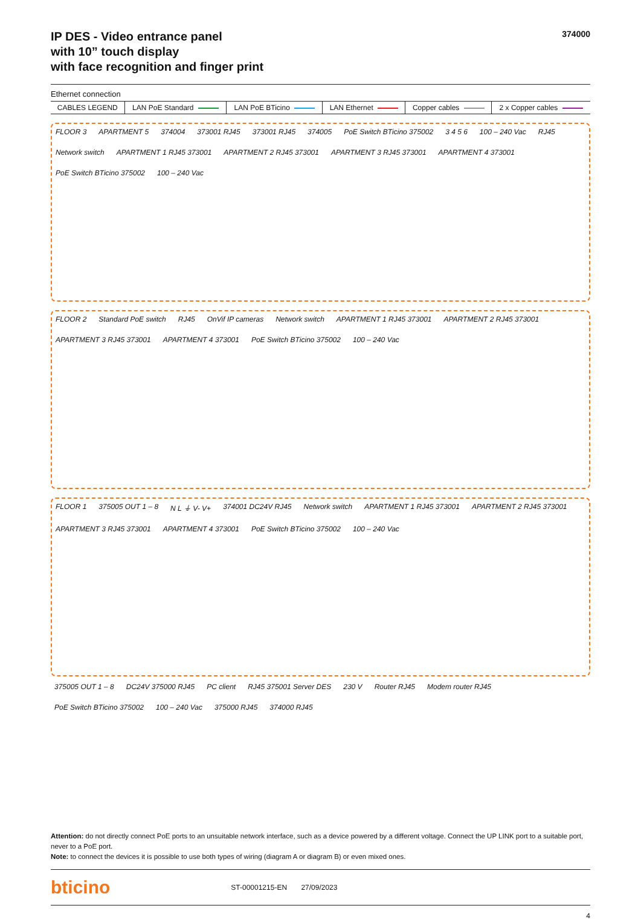IP DES - Video entrance panel
with 10” touch display
with face recognition and finger print
374000
Ethernet connection
| CABLES LEGEND | LAN PoE Standard | LAN PoE BTicino | LAN Ethernet | Copper cables | 2 x Copper cables |
FLOOR 3 APARTMENT 5 374004 373001 RJ45 373001 RJ45 374005 PoE Switch BTicino 375002 3 4 5 6 100 – 240 Vac RJ45 Network switch APARTMENT 1 RJ45 373001 APARTMENT 2 RJ45 373001 APARTMENT 3 RJ45 373001 APARTMENT 4 373001 PoE Switch BTicino 375002 100 – 240 Vac
FLOOR 2 Standard PoE switch RJ45 OnVif IP cameras Network switch APARTMENT 1 RJ45 373001 APARTMENT 2 RJ45 373001 APARTMENT 3 RJ45 373001 APARTMENT 4 373001 PoE Switch BTicino 375002 100 – 240 Vac
FLOOR 1 375005 OUT 1 – 8 N L ⏚ V- V+ 374001 DC24V RJ45 Network switch APARTMENT 1 RJ45 373001 APARTMENT 2 RJ45 373001 APARTMENT 3 RJ45 373001 APARTMENT 4 373001 PoE Switch BTicino 375002 100 – 240 Vac
375005 OUT 1 – 8 DC24V 375000 RJ45 PC client RJ45 375001 Server DES 230 V Router RJ45 Modem router RJ45 PoE Switch BTicino 375002 100 – 240 Vac 375000 RJ45 374000 RJ45
Attention: do not directly connect PoE ports to an unsuitable network interface, such as a device powered by a different voltage. Connect the UP LINK port to a suitable port, never to a PoE port.
Note: to connect the devices it is possible to use both types of wiring (diagram A or diagram B) or even mixed ones.
bticino ST-00001215-EN 27/09/2023
4